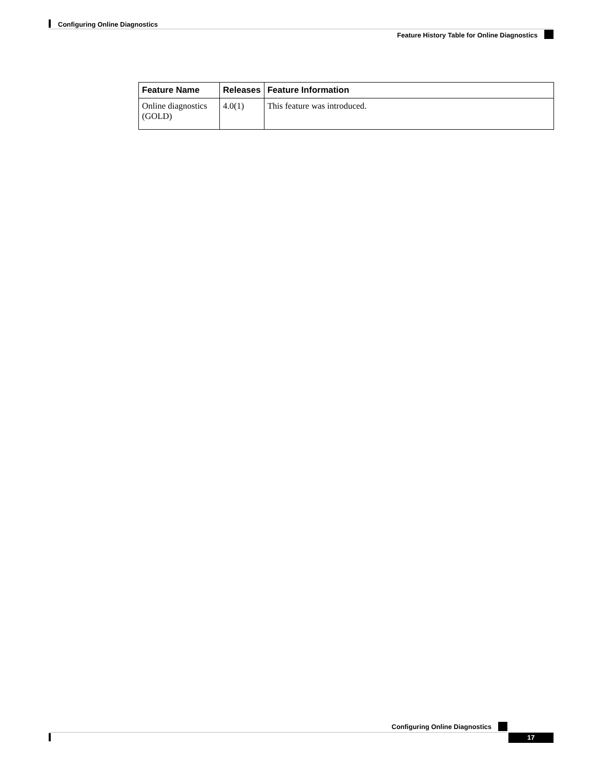Configuring Online Diagnostics
Feature History Table for Online Diagnostics
| Feature Name | Releases | Feature Information |
| --- | --- | --- |
| Online diagnostics (GOLD) | 4.0(1) | This feature was introduced. |
Configuring Online Diagnostics
17